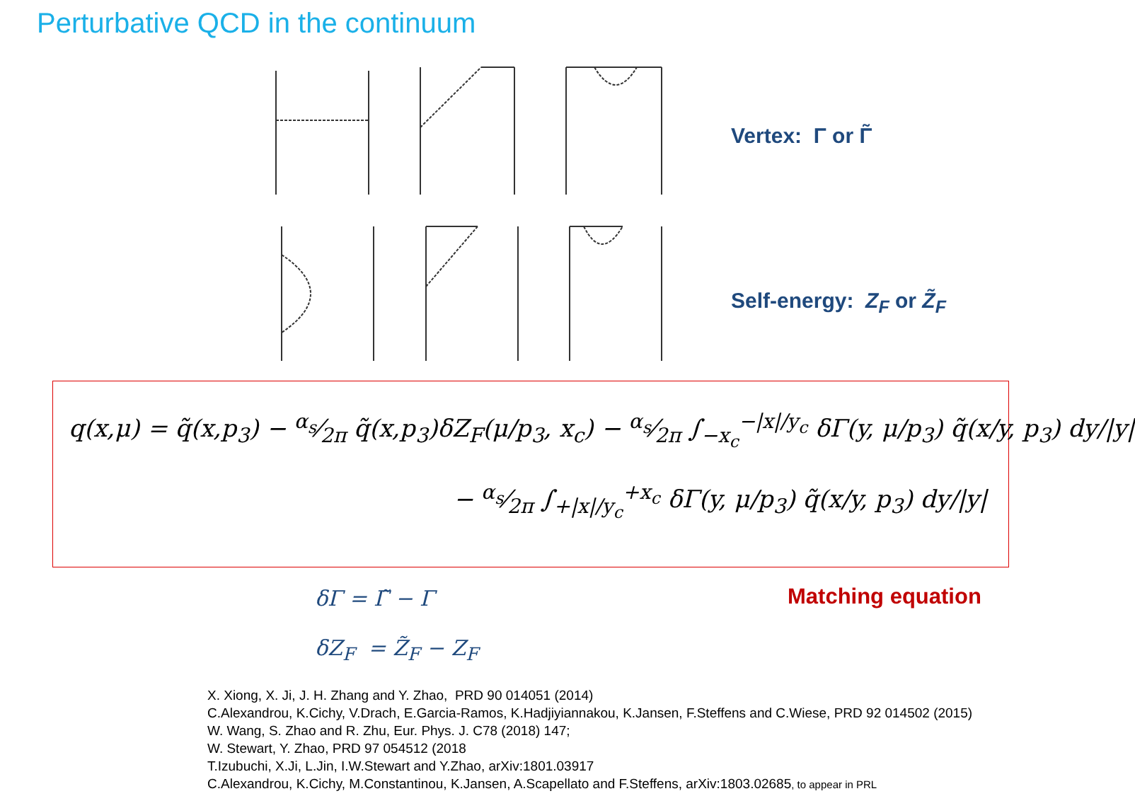Perturbative QCD in the continuum
Vertex: Γ or Γ̃
Self-energy: Z<sub>F</sub> or Z̃<sub>F</sub>
q(x,μ) = q̃(x,p<sub>3</sub>) − α<sub>s</sub>⁄2π q̃(x,p<sub>3</sub>)δZ<sub>F</sub>(μ/p<sub>3</sub>, x<sub>c</sub>) − α<sub>s</sub>⁄2π ∫<sub>−x<sub>c</sub></sub><sup>−|x|/y<sub>c</sub></sup> δΓ(y, μ/p<sub>3</sub>) q̃(x/y, p<sub>3</sub>) dy/|y|
− α<sub>s</sub>⁄2π ∫<sub>+|x|/y<sub>c</sub></sub><sup>+x<sub>c</sub></sup> δΓ(y, μ/p<sub>3</sub>) q̃(x/y, p<sub>3</sub>) dy/|y|
δΓ = Γ̃ − Γ Matching equation
δZ<sub>F</sub> = Z̃<sub>F</sub> − Z<sub>F</sub>
X. Xiong, X. Ji, J. H. Zhang and Y. Zhao, PRD 90 014051 (2014)
C.Alexandrou, K.Cichy, V.Drach, E.Garcia-Ramos, K.Hadjiyiannakou, K.Jansen, F.Steffens and C.Wiese, PRD 92 014502 (2015)
W. Wang, S. Zhao and R. Zhu, Eur. Phys. J. C78 (2018) 147;
W. Stewart, Y. Zhao, PRD 97 054512 (2018
T.Izubuchi, X.Ji, L.Jin, I.W.Stewart and Y.Zhao, arXiv:1801.03917
C.Alexandrou, K.Cichy, M.Constantinou, K.Jansen, A.Scapellato and F.Steffens, arXiv:1803.02685, to appear in PRL